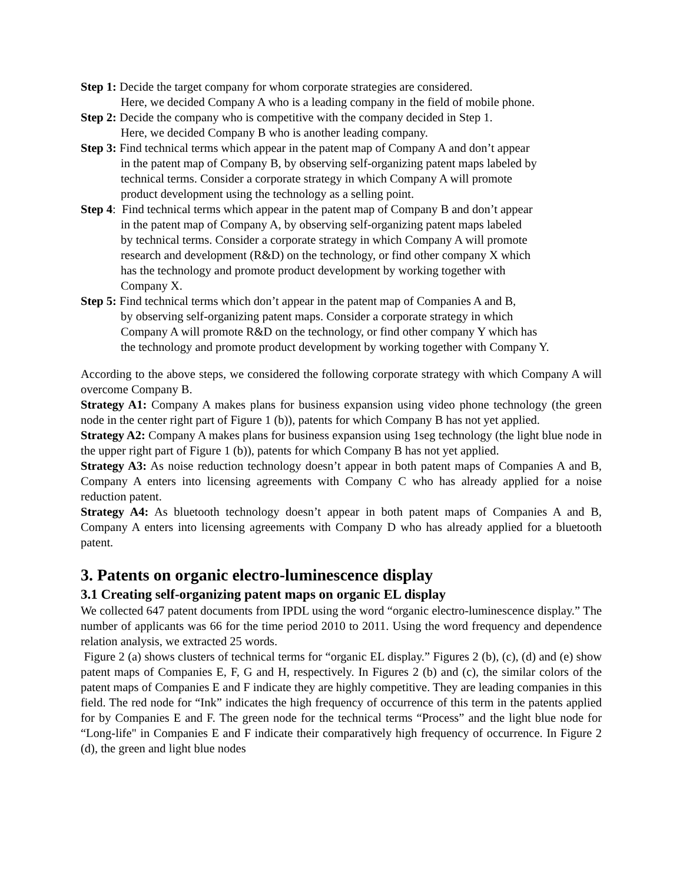Step 1: Decide the target company for whom corporate strategies are considered.
Here, we decided Company A who is a leading company in the field of mobile phone.
Step 2: Decide the company who is competitive with the company decided in Step 1.
Here, we decided Company B who is another leading company.
Step 3: Find technical terms which appear in the patent map of Company A and don’t appear
in the patent map of Company B, by observing self-organizing patent maps labeled by
technical terms. Consider a corporate strategy in which Company A will promote
product development using the technology as a selling point.
Step 4: Find technical terms which appear in the patent map of Company B and don’t appear
in the patent map of Company A, by observing self-organizing patent maps labeled
by technical terms. Consider a corporate strategy in which Company A will promote
research and development (R&D) on the technology, or find other company X which
has the technology and promote product development by working together with
Company X.
Step 5: Find technical terms which don’t appear in the patent map of Companies A and B,
by observing self-organizing patent maps. Consider a corporate strategy in which
Company A will promote R&D on the technology, or find other company Y which has
the technology and promote product development by working together with Company Y.
According to the above steps, we considered the following corporate strategy with which Company A will overcome Company B.
Strategy A1: Company A makes plans for business expansion using video phone technology (the green node in the center right part of Figure 1 (b)), patents for which Company B has not yet applied.
Strategy A2: Company A makes plans for business expansion using 1seg technology (the light blue node in the upper right part of Figure 1 (b)), patents for which Company B has not yet applied.
Strategy A3: As noise reduction technology doesn’t appear in both patent maps of Companies A and B, Company A enters into licensing agreements with Company C who has already applied for a noise reduction patent.
Strategy A4: As bluetooth technology doesn’t appear in both patent maps of Companies A and B, Company A enters into licensing agreements with Company D who has already applied for a bluetooth patent.
3. Patents on organic electro-luminescence display
3.1 Creating self-organizing patent maps on organic EL display
We collected 647 patent documents from IPDL using the word “organic electro-luminescence display.” The number of applicants was 66 for the time period 2010 to 2011. Using the word frequency and dependence relation analysis, we extracted 25 words.
Figure 2 (a) shows clusters of technical terms for “organic EL display.” Figures 2 (b), (c), (d) and (e) show patent maps of Companies E, F, G and H, respectively. In Figures 2 (b) and (c), the similar colors of the patent maps of Companies E and F indicate they are highly competitive. They are leading companies in this field. The red node for “Ink” indicates the high frequency of occurrence of this term in the patents applied for by Companies E and F. The green node for the technical terms “Process” and the light blue node for “Long-life" in Companies E and F indicate their comparatively high frequency of occurrence. In Figure 2 (d), the green and light blue nodes